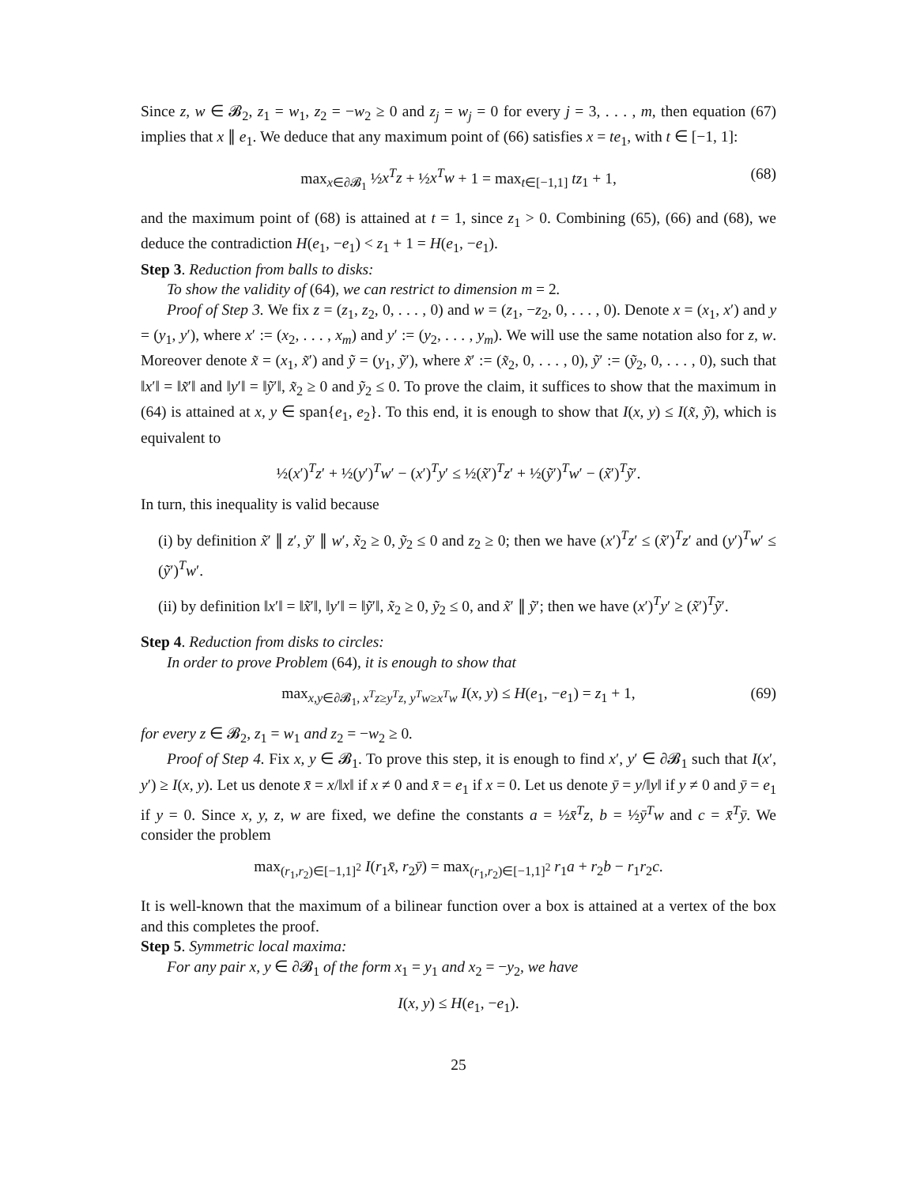Since z, w ∈ 𝓑<sub>2</sub>, z<sub>1</sub> = w<sub>1</sub>, z<sub>2</sub> = −w<sub>2</sub> ≥ 0 and z<sub>j</sub> = w<sub>j</sub> = 0 for every j = 3, . . . , m, then equation (67) implies that x ∥ e<sub>1</sub>. We deduce that any maximum point of (66) satisfies x = te<sub>1</sub>, with t ∈ [−1, 1]:
max<sub>x∈∂𝓑<sub>1</sub></sub> ½x<sup>T</sup>z + ½x<sup>T</sup>w + 1 = max<sub>t∈[−1,1]</sub> tz<sub>1</sub> + 1, (68)
and the maximum point of (68) is attained at t = 1, since z<sub>1</sub> > 0. Combining (65), (66) and (68), we deduce the contradiction H(e<sub>1</sub>, −e<sub>1</sub>) < z<sub>1</sub> + 1 = H(e<sub>1</sub>, −e<sub>1</sub>).
Step 3. Reduction from balls to disks:
To show the validity of (64), we can restrict to dimension m = 2.
Proof of Step 3. We fix z = (z<sub>1</sub>, z<sub>2</sub>, 0, . . . , 0) and w = (z<sub>1</sub>, −z<sub>2</sub>, 0, . . . , 0). Denote x = (x<sub>1</sub>, x′) and y = (y<sub>1</sub>, y′), where x′ := (x<sub>2</sub>, . . . , x<sub>m</sub>) and y′ := (y<sub>2</sub>, . . . , y<sub>m</sub>). We will use the same notation also for z, w. Moreover denote x̃ = (x<sub>1</sub>, x̃′) and ỹ = (y<sub>1</sub>, ỹ′), where x̃′ := (x̃<sub>2</sub>, 0, . . . , 0), ỹ′ := (ỹ<sub>2</sub>, 0, . . . , 0), such that ‖x′‖ = ‖x̃′‖ and ‖y′‖ = ‖ỹ′‖, x̃<sub>2</sub> ≥ 0 and ỹ<sub>2</sub> ≤ 0. To prove the claim, it suffices to show that the maximum in (64) is attained at x, y ∈ span{e<sub>1</sub>, e<sub>2</sub>}. To this end, it is enough to show that I(x, y) ≤ I(x̃, ỹ), which is equivalent to
½(x′)<sup>T</sup>z′ + ½(y′)<sup>T</sup>w′ − (x′)<sup>T</sup>y′ ≤ ½(x̃′)<sup>T</sup>z′ + ½(ỹ′)<sup>T</sup>w′ − (x̃′)<sup>T</sup>ỹ′.
In turn, this inequality is valid because
(i) by definition x̃′ ∥ z′, ỹ′ ∥ w′, x̃<sub>2</sub> ≥ 0, ỹ<sub>2</sub> ≤ 0 and z<sub>2</sub> ≥ 0; then we have (x′)<sup>T</sup>z′ ≤ (x̃′)<sup>T</sup>z′ and (y′)<sup>T</sup>w′ ≤ (ỹ′)<sup>T</sup>w′.
(ii) by definition ‖x′‖ = ‖x̃′‖, ‖y′‖ = ‖ỹ′‖, x̃<sub>2</sub> ≥ 0, ỹ<sub>2</sub> ≤ 0, and x̃′ ∥ ỹ′; then we have (x′)<sup>T</sup>y′ ≥ (x̃′)<sup>T</sup>ỹ′.
Step 4. Reduction from disks to circles:
In order to prove Problem (64), it is enough to show that
max<sub>x,y∈∂𝓑<sub>1</sub>, x<sup>T</sup>z≥y<sup>T</sup>z, y<sup>T</sup>w≥x<sup>T</sup>w</sub> I(x, y) ≤ H(e<sub>1</sub>, −e<sub>1</sub>) = z<sub>1</sub> + 1, (69)
for every z ∈ 𝓑<sub>2</sub>, z<sub>1</sub> = w<sub>1</sub> and z<sub>2</sub> = −w<sub>2</sub> ≥ 0.
Proof of Step 4. Fix x, y ∈ 𝓑<sub>1</sub>. To prove this step, it is enough to find x′, y′ ∈ ∂𝓑<sub>1</sub> such that I(x′, y′) ≥ I(x, y). Let us denote x̄ = x/‖x‖ if x ≠ 0 and x̄ = e<sub>1</sub> if x = 0. Let us denote ȳ = y/‖y‖ if y ≠ 0 and ȳ = e<sub>1</sub> if y = 0. Since x, y, z, w are fixed, we define the constants a = ½x̄<sup>T</sup>z, b = ½ȳ<sup>T</sup>w and c = x̄<sup>T</sup>ȳ. We consider the problem
max<sub>(r<sub>1</sub>,r<sub>2</sub>)∈[−1,1]<sup>2</sup></sub> I(r<sub>1</sub>x̄, r<sub>2</sub>ȳ) = max<sub>(r<sub>1</sub>,r<sub>2</sub>)∈[−1,1]<sup>2</sup></sub> r<sub>1</sub>a + r<sub>2</sub>b − r<sub>1</sub>r<sub>2</sub>c.
It is well-known that the maximum of a bilinear function over a box is attained at a vertex of the box and this completes the proof.
Step 5. Symmetric local maxima:
For any pair x, y ∈ ∂𝓑<sub>1</sub> of the form x<sub>1</sub> = y<sub>1</sub> and x<sub>2</sub> = −y<sub>2</sub>, we have
I(x, y) ≤ H(e<sub>1</sub>, −e<sub>1</sub>).
25